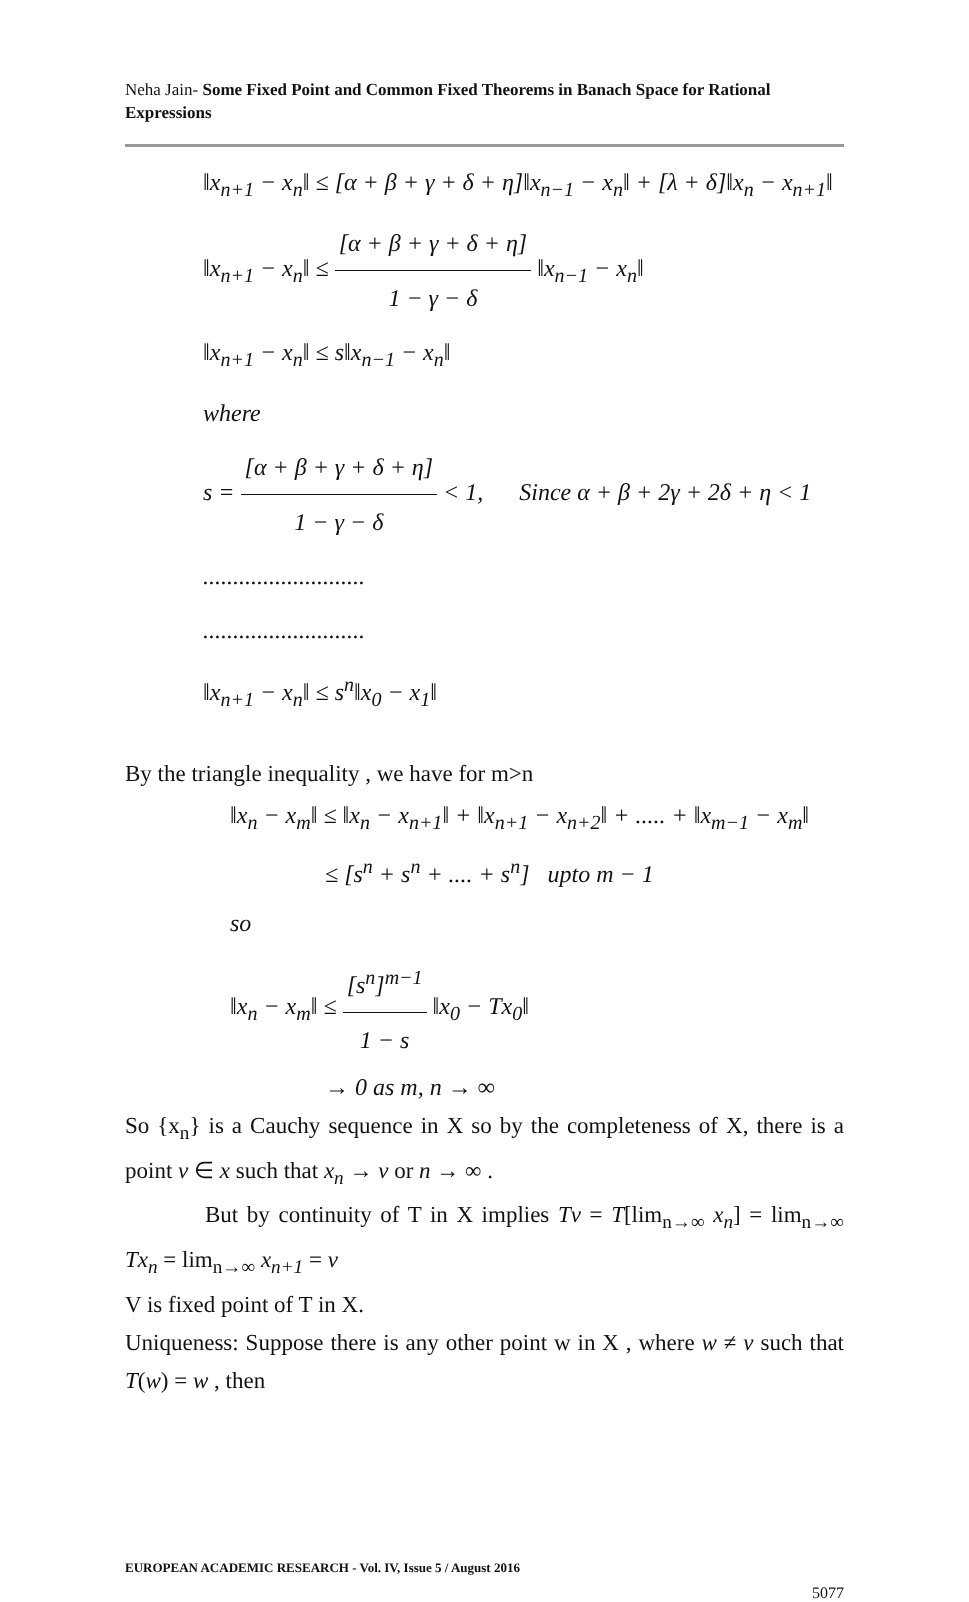Neha Jain- Some Fixed Point and Common Fixed Theorems in Banach Space for Rational Expressions
‖x<sub>n+1</sub> − x<sub>n</sub>‖ ≤ [α + β + γ + δ + η]‖x<sub>n−1</sub> − x<sub>n</sub>‖ + [λ + δ]‖x<sub>n</sub> − x<sub>n+1</sub>‖
‖x<sub>n+1</sub> − x<sub>n</sub>‖ ≤ [α + β + γ + δ + η] 1 − γ − δ ‖x<sub>n−1</sub> − x<sub>n</sub>‖
‖x<sub>n+1</sub> − x<sub>n</sub>‖ ≤ s‖x<sub>n−1</sub> − x<sub>n</sub>‖
where
s = [α + β + γ + δ + η] 1 − γ − δ < 1, Since α + β + 2γ + 2δ + η < 1
...........................
...........................
‖x<sub>n+1</sub> − x<sub>n</sub>‖ ≤ s<sup>n</sup>‖x<sub>0</sub> − x<sub>1</sub>‖
By the triangle inequality , we have for m>n
‖x<sub>n</sub> − x<sub>m</sub>‖ ≤ ‖x<sub>n</sub> − x<sub>n+1</sub>‖ + ‖x<sub>n+1</sub> − x<sub>n+2</sub>‖ + ..... + ‖x<sub>m−1</sub> − x<sub>m</sub>‖
≤ [s<sup>n</sup> + s<sup>n</sup> + .... + s<sup>n</sup>] upto m − 1
so
‖x<sub>n</sub> − x<sub>m</sub>‖ ≤ [s<sup>n</sup>]<sup>m−1</sup> 1 − s ‖x<sub>0</sub> − Tx<sub>0</sub>‖
→ 0 as m, n → ∞
So {x<sub>n</sub>} is a Cauchy sequence in X so by the completeness of X, there is a point v ∈ x such that x<sub>n</sub> → v or n → ∞ .
But by continuity of T in X implies Tv = T[lim<sub>n→∞</sub> x<sub>n</sub>] = lim<sub>n→∞</sub> Tx<sub>n</sub> = lim<sub>n→∞</sub> x<sub>n+1</sub> = v
V is fixed point of T in X.
Uniqueness: Suppose there is any other point w in X , where w ≠ v such that T(w) = w , then
EUROPEAN ACADEMIC RESEARCH - Vol. IV, Issue 5 / August 2016
5077